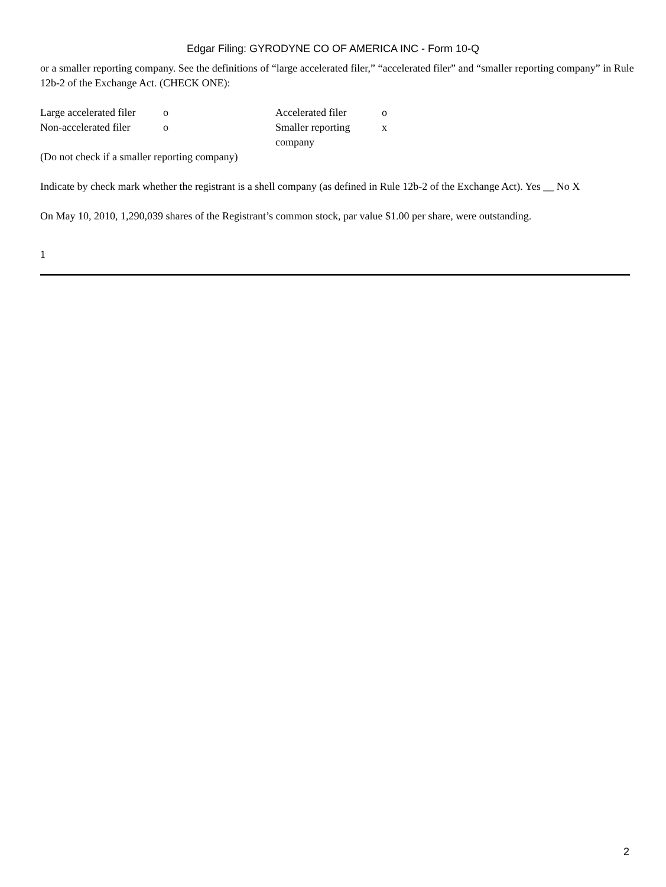Edgar Filing: GYRODYNE CO OF AMERICA INC - Form 10-Q
or a smaller reporting company. See the definitions of “large accelerated filer,” “accelerated filer” and “smaller reporting company” in Rule 12b-2 of the Exchange Act. (CHECK ONE):
| Large accelerated filer | o | Accelerated filer | o |
| Non-accelerated filer | o | Smaller reporting company | x |
(Do not check if a smaller reporting company)
Indicate by check mark whether the registrant is a shell company (as defined in Rule 12b-2 of the Exchange Act). Yes __ No X
On May 10, 2010, 1,290,039 shares of the Registrant’s common stock, par value $1.00 per share, were outstanding.
1
2